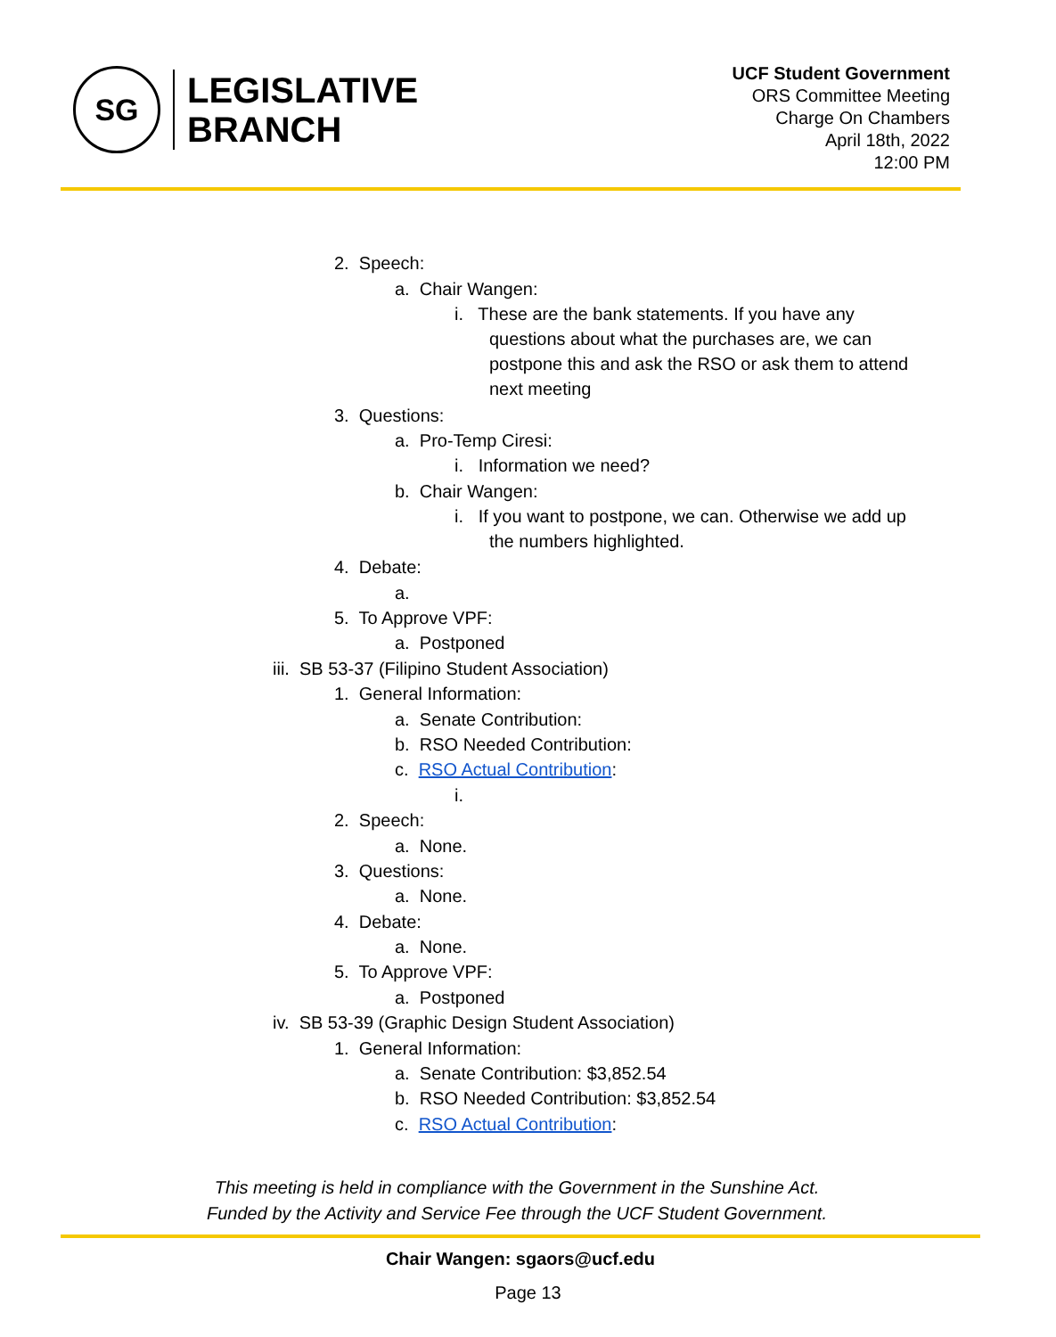SG
LEGISLATIVE
BRANCH
UCF Student Government
ORS Committee Meeting
Charge On Chambers
April 18th, 2022
12:00 PM
2. Speech:
a. Chair Wangen:
i. These are the bank statements. If you have any
questions about what the purchases are, we can
postpone this and ask the RSO or ask them to attend
next meeting
3. Questions:
a. Pro-Temp Ciresi:
i. Information we need?
b. Chair Wangen:
i. If you want to postpone, we can. Otherwise we add up
the numbers highlighted.
4. Debate:
a.
5. To Approve VPF:
a. Postponed
iii. SB 53-37 (Filipino Student Association)
1. General Information:
a. Senate Contribution:
b. RSO Needed Contribution:
c. RSO Actual Contribution:
i.
2. Speech:
a. None.
3. Questions:
a. None.
4. Debate:
a. None.
5. To Approve VPF:
a. Postponed
iv. SB 53-39 (Graphic Design Student Association)
1. General Information:
a. Senate Contribution: $3,852.54
b. RSO Needed Contribution: $3,852.54
c. RSO Actual Contribution:
This meeting is held in compliance with the Government in the Sunshine Act.
Funded by the Activity and Service Fee through the UCF Student Government.
Chair Wangen: sgaors@ucf.edu
Page 13